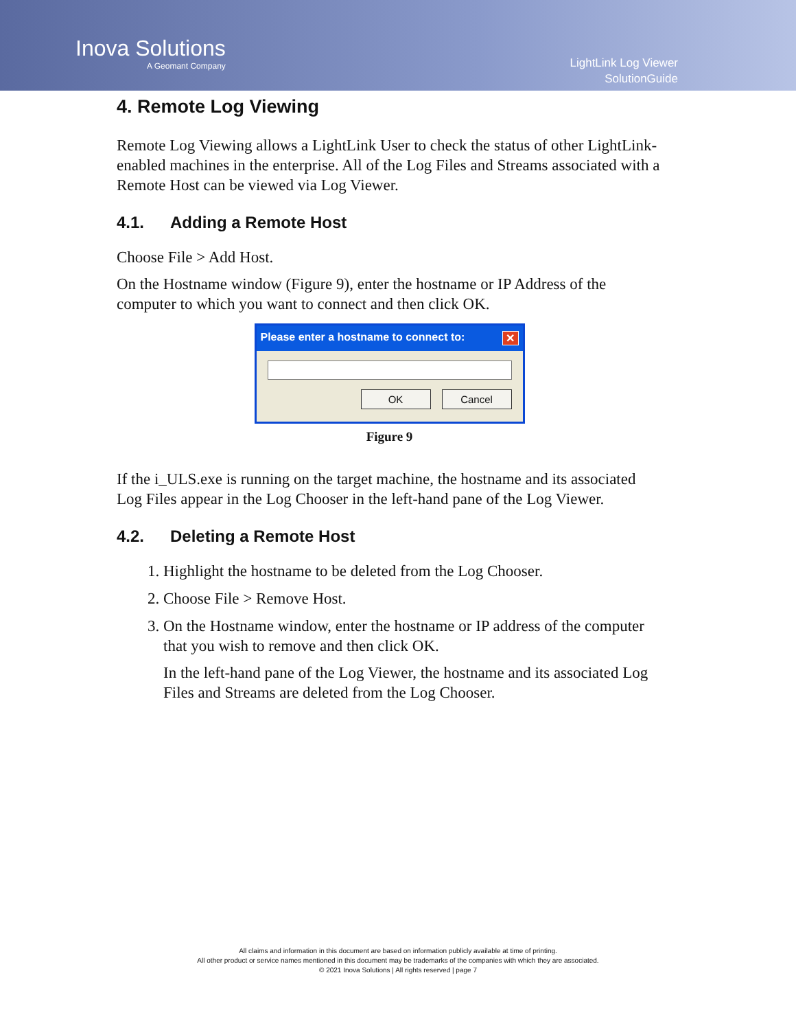Inova Solutions
A Geomant Company
LightLink Log Viewer
SolutionGuide
4. Remote Log Viewing
Remote Log Viewing allows a LightLink User to check the status of other LightLink-enabled machines in the enterprise. All of the Log Files and Streams associated with a Remote Host can be viewed via Log Viewer.
4.1. Adding a Remote Host
Choose File > Add Host.
On the Hostname window (Figure 9), enter the hostname or IP Address of the computer to which you want to connect and then click OK.
Please enter a hostname to connect to: ✕
OK Cancel
Figure 9
If the i_ULS.exe is running on the target machine, the hostname and its associated Log Files appear in the Log Chooser in the left-hand pane of the Log Viewer.
4.2. Deleting a Remote Host
1. Highlight the hostname to be deleted from the Log Chooser.
2. Choose File > Remove Host.
3. On the Hostname window, enter the hostname or IP address of the computer that you wish to remove and then click OK.
In the left-hand pane of the Log Viewer, the hostname and its associated Log Files and Streams are deleted from the Log Chooser.
All claims and information in this document are based on information publicly available at time of printing.
All other product or service names mentioned in this document may be trademarks of the companies with which they are associated.
© 2021 Inova Solutions | All rights reserved | page 7